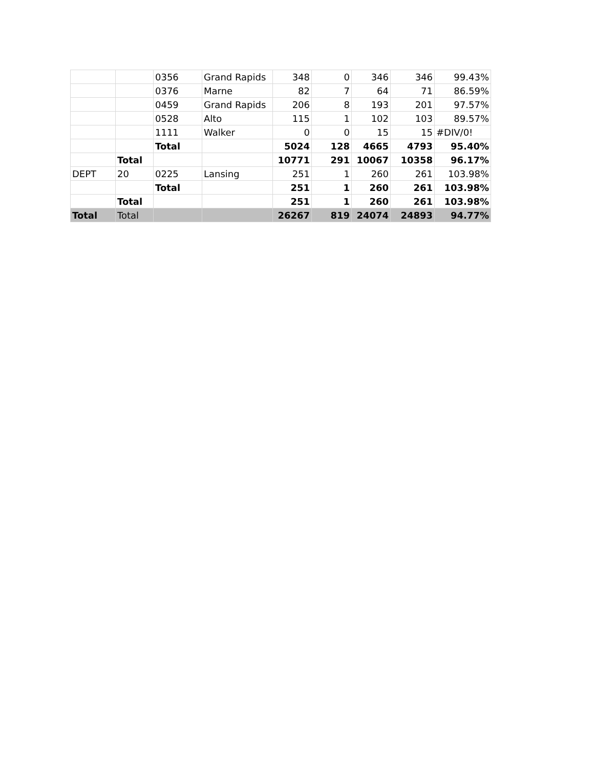| | | 0356 | Grand Rapids | 348 | 0 | 346 | 346 | 99.43% |
| | | 0376 | Marne | 82 | 7 | 64 | 71 | 86.59% |
| | | 0459 | Grand Rapids | 206 | 8 | 193 | 201 | 97.57% |
| | | 0528 | Alto | 115 | 1 | 102 | 103 | 89.57% |
| | | 1111 | Walker | 0 | 0 | 15 | 15 | #DIV/0! |
| | | Total | | 5024 | 128 | 4665 | 4793 | 95.40% |
| | Total | | | 10771 | 291 | 10067 | 10358 | 96.17% |
| DEPT | 20 | 0225 | Lansing | 251 | 1 | 260 | 261 | 103.98% |
| | | Total | | 251 | 1 | 260 | 261 | 103.98% |
| | Total | | | 251 | 1 | 260 | 261 | 103.98% |
| Total | Total | | | 26267 | 819 | 24074 | 24893 | 94.77% |